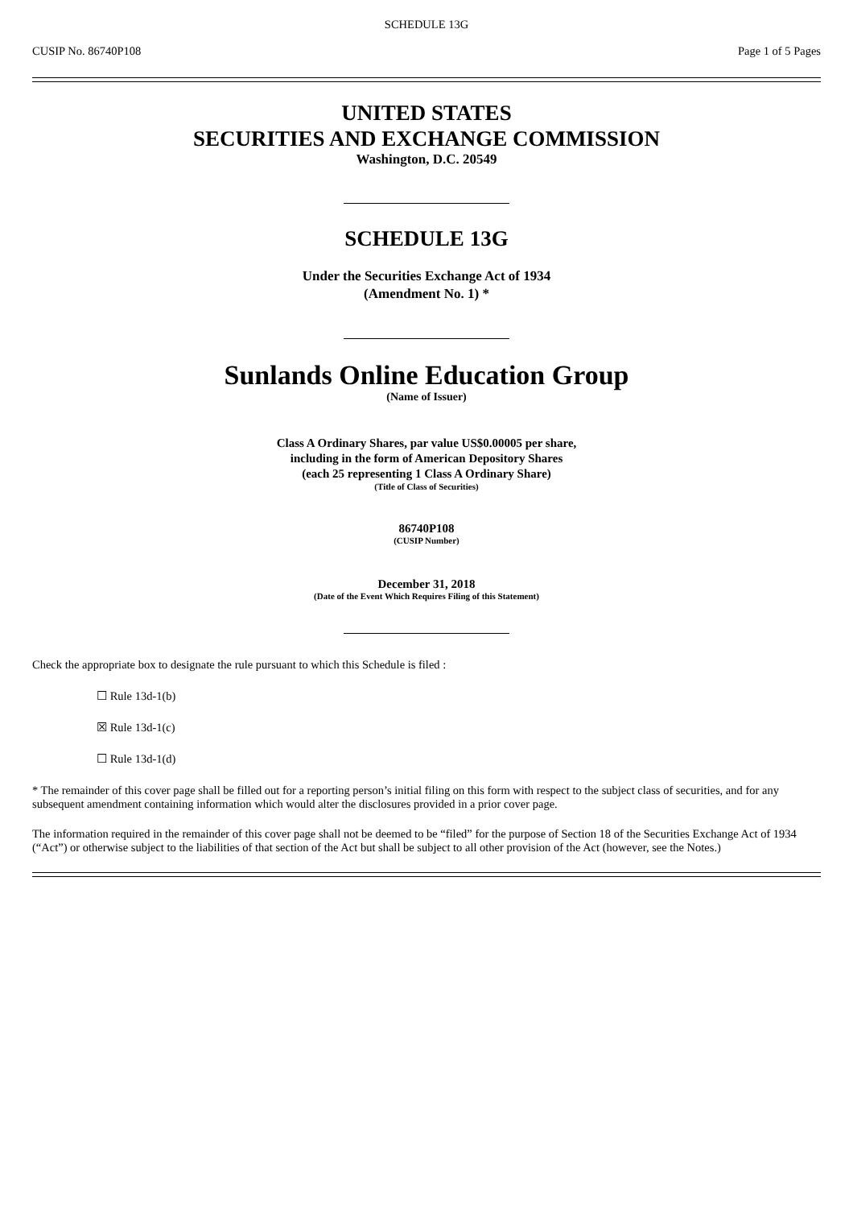SCHEDULE 13G
CUSIP No. 86740P108 Page 1 of 5 Pages
UNITED STATES
SECURITIES AND EXCHANGE COMMISSION
Washington, D.C. 20549
SCHEDULE 13G
Under the Securities Exchange Act of 1934
(Amendment No. 1) *
Sunlands Online Education Group
(Name of Issuer)
Class A Ordinary Shares, par value US$0.00005 per share,
including in the form of American Depository Shares
(each 25 representing 1 Class A Ordinary Share)
(Title of Class of Securities)
86740P108
(CUSIP Number)
December 31, 2018
(Date of the Event Which Requires Filing of this Statement)
Check the appropriate box to designate the rule pursuant to which this Schedule is filed :
☐ Rule 13d-1(b)
☒ Rule 13d-1(c)
☐ Rule 13d-1(d)
* The remainder of this cover page shall be filled out for a reporting person’s initial filing on this form with respect to the subject class of securities, and for any subsequent amendment containing information which would alter the disclosures provided in a prior cover page.
The information required in the remainder of this cover page shall not be deemed to be “filed” for the purpose of Section 18 of the Securities Exchange Act of 1934 (“Act”) or otherwise subject to the liabilities of that section of the Act but shall be subject to all other provision of the Act (however, see the Notes.)